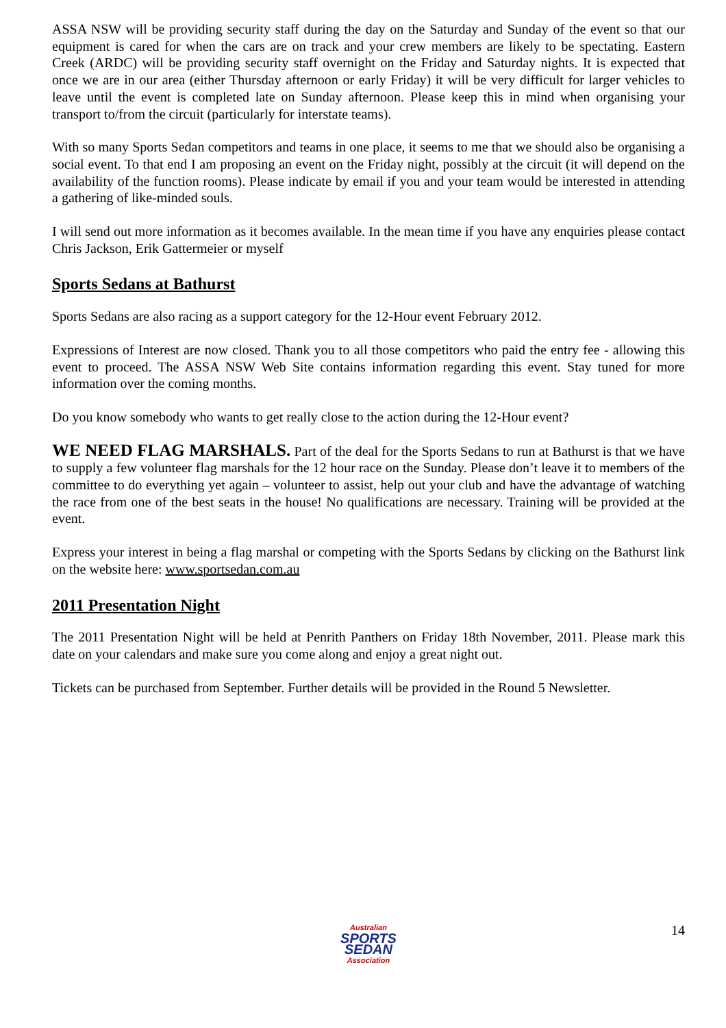ASSA NSW will be providing security staff during the day on the Saturday and Sunday of the event so that our equipment is cared for when the cars are on track and your crew members are likely to be spectating. Eastern Creek (ARDC) will be providing security staff overnight on the Friday and Saturday nights. It is expected that once we are in our area (either Thursday afternoon or early Friday) it will be very difficult for larger vehicles to leave until the event is completed late on Sunday afternoon. Please keep this in mind when organising your transport to/from the circuit (particularly for interstate teams).
With so many Sports Sedan competitors and teams in one place, it seems to me that we should also be organising a social event. To that end I am proposing an event on the Friday night, possibly at the circuit (it will depend on the availability of the function rooms). Please indicate by email if you and your team would be interested in attending a gathering of like-minded souls.
I will send out more information as it becomes available. In the mean time if you have any enquiries please contact Chris Jackson, Erik Gattermeier or myself
Sports Sedans at Bathurst
Sports Sedans are also racing as a support category for the 12-Hour event February 2012.
Expressions of Interest are now closed. Thank you to all those competitors who paid the entry fee - allowing this event to proceed. The ASSA NSW Web Site contains information regarding this event. Stay tuned for more information over the coming months.
Do you know somebody who wants to get really close to the action during the 12-Hour event?
WE NEED FLAG MARSHALS. Part of the deal for the Sports Sedans to run at Bathurst is that we have to supply a few volunteer flag marshals for the 12 hour race on the Sunday. Please don’t leave it to members of the committee to do everything yet again – volunteer to assist, help out your club and have the advantage of watching the race from one of the best seats in the house! No qualifications are necessary. Training will be provided at the event.
Express your interest in being a flag marshal or competing with the Sports Sedans by clicking on the Bathurst link on the website here: www.sportsedan.com.au
2011 Presentation Night
The 2011 Presentation Night will be held at Penrith Panthers on Friday 18th November, 2011. Please mark this date on your calendars and make sure you come along and enjoy a great night out.
Tickets can be purchased from September. Further details will be provided in the Round 5 Newsletter.
Australian
SPORTS SEDAN
Association
14